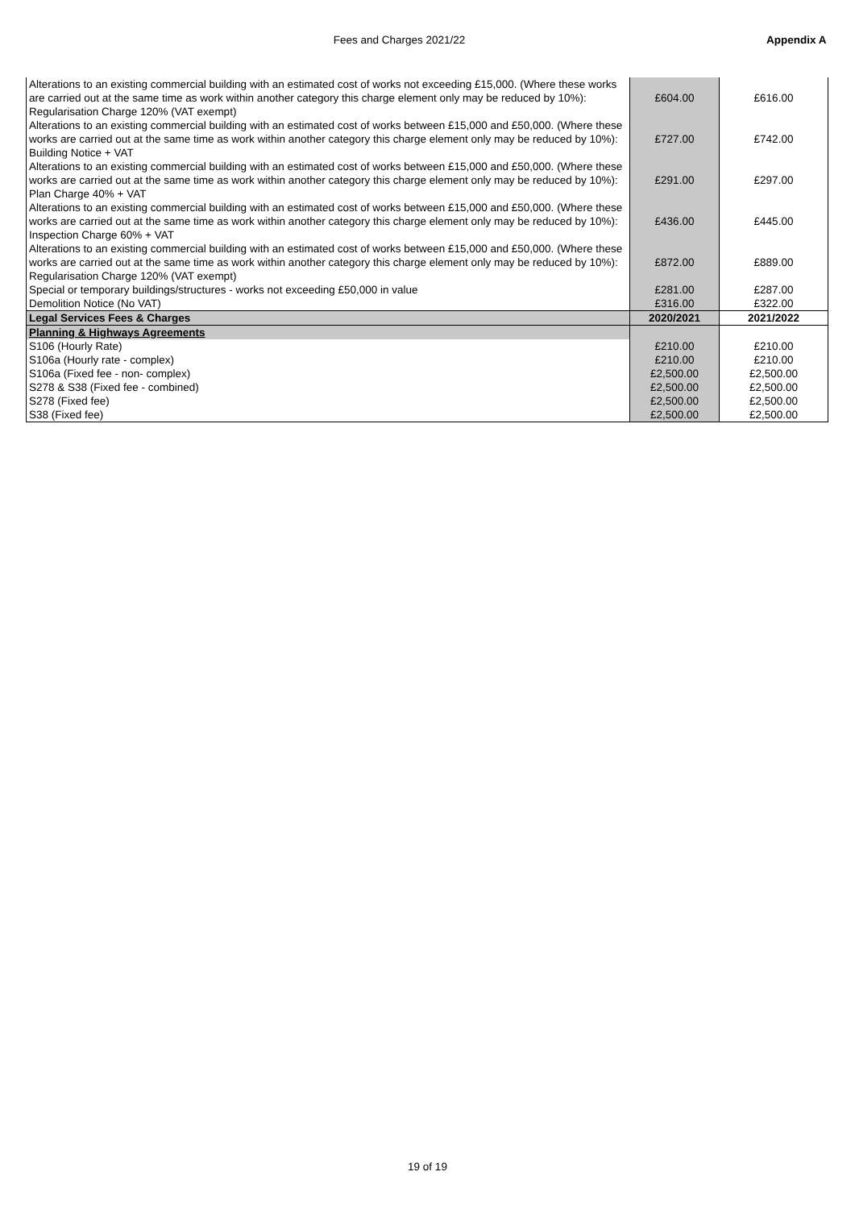Fees and Charges 2021/22 Appendix A
| Alterations to an existing commercial building with an estimated cost of works not exceeding £15,000. (Where these works are carried out at the same time as work within another category this charge element only may be reduced by 10%): Regularisation Charge 120% (VAT exempt) | £604.00 | £616.00 |
| Alterations to an existing commercial building with an estimated cost of works between £15,000 and £50,000. (Where these works are carried out at the same time as work within another category this charge element only may be reduced by 10%): Building Notice + VAT | £727.00 | £742.00 |
| Alterations to an existing commercial building with an estimated cost of works between £15,000 and £50,000. (Where these works are carried out at the same time as work within another category this charge element only may be reduced by 10%): Plan Charge 40% + VAT | £291.00 | £297.00 |
| Alterations to an existing commercial building with an estimated cost of works between £15,000 and £50,000. (Where these works are carried out at the same time as work within another category this charge element only may be reduced by 10%): Inspection Charge 60% + VAT | £436.00 | £445.00 |
| Alterations to an existing commercial building with an estimated cost of works between £15,000 and £50,000. (Where these works are carried out at the same time as work within another category this charge element only may be reduced by 10%): Regularisation Charge 120% (VAT exempt) | £872.00 | £889.00 |
| Special or temporary buildings/structures - works not exceeding £50,000 in value | £281.00 | £287.00 |
| Demolition Notice (No VAT) | £316.00 | £322.00 |
| Legal Services Fees & Charges | 2020/2021 | 2021/2022 |
| Planning & Highways Agreements | | |
| S106 (Hourly Rate) | £210.00 | £210.00 |
| S106a (Hourly rate - complex) | £210.00 | £210.00 |
| S106a (Fixed fee - non- complex) | £2,500.00 | £2,500.00 |
| S278 & S38 (Fixed fee - combined) | £2,500.00 | £2,500.00 |
| S278 (Fixed fee) | £2,500.00 | £2,500.00 |
| S38 (Fixed fee) | £2,500.00 | £2,500.00 |
19 of 19